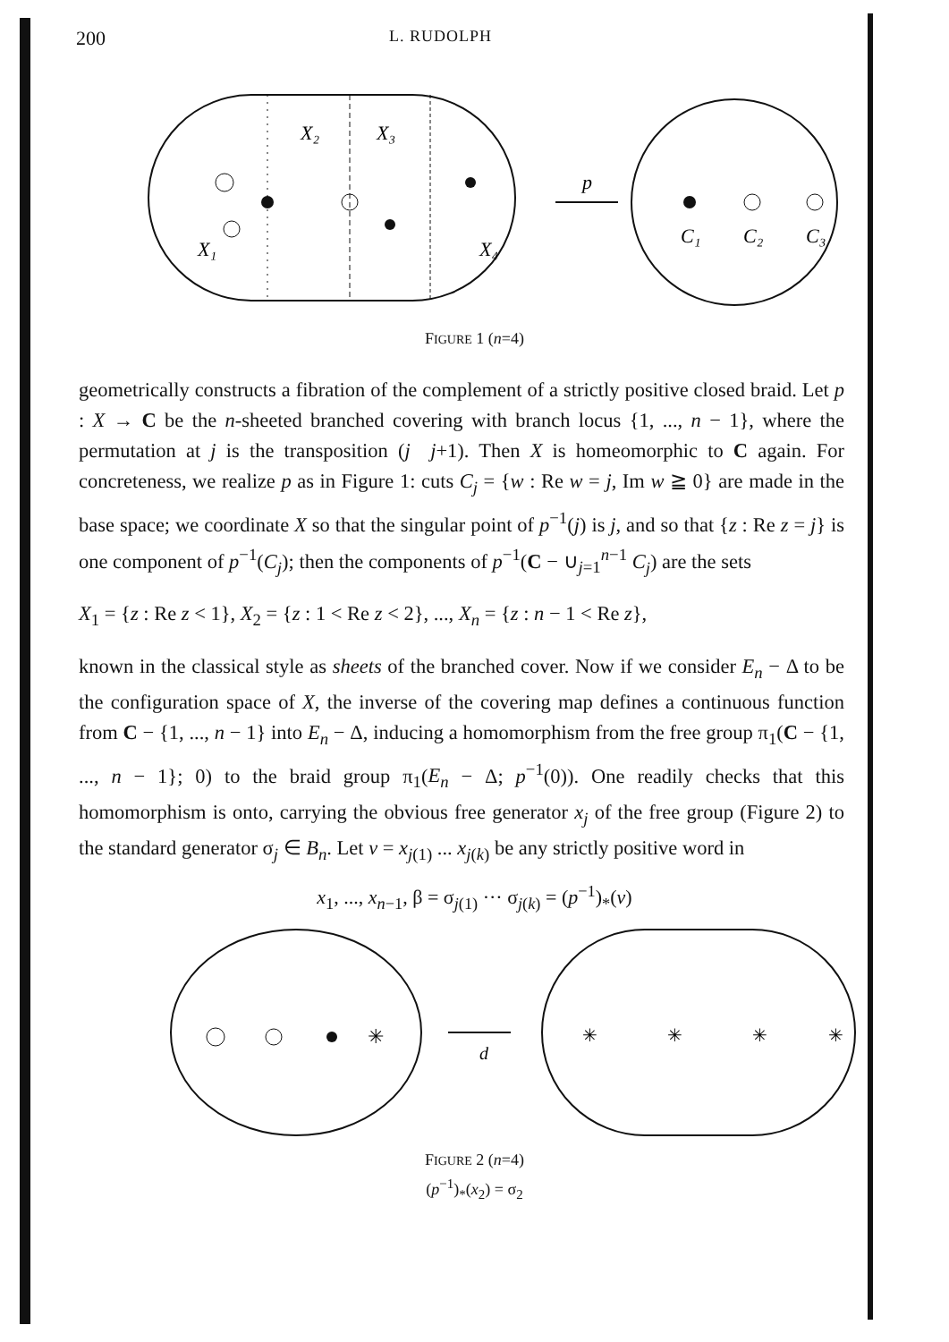200 L. RUDOLPH
X₂
X₃
X₁
X₄
p
C₁
C₂
C₃
FIGURE 1 (n=4)
geometrically constructs a fibration of the complement of a strictly positive closed braid. Let p : X → C be the n-sheeted branched covering with branch locus {1, ..., n − 1}, where the permutation at j is the transposition (j j+1). Then X is homeomorphic to C again. For concreteness, we realize p as in Figure 1: cuts C<sub>j</sub> = {w : Re w = j, Im w ≧ 0} are made in the base space; we coordinate X so that the singular point of p<sup>−1</sup>(j) is j, and so that {z : Re z = j} is one component of p<sup>−1</sup>(C<sub>j</sub>); then the components of p<sup>−1</sup>(C − ∪<sub>j=1</sub><sup>n−1</sup> C<sub>j</sub>) are the sets
X<sub>1</sub> = {z : Re z < 1}, X<sub>2</sub> = {z : 1 < Re z < 2}, ..., X<sub>n</sub> = {z : n − 1 < Re z},
known in the classical style as sheets of the branched cover. Now if we consider E<sub>n</sub> − Δ to be the configuration space of X, the inverse of the covering map defines a continuous function from C − {1, ..., n − 1} into E<sub>n</sub> − Δ, inducing a homomorphism from the free group π<sub>1</sub>(C − {1, ..., n − 1}; 0) to the braid group π<sub>1</sub>(E<sub>n</sub> − Δ; p<sup>−1</sup>(0)). One readily checks that this homomorphism is onto, carrying the obvious free generator x<sub>j</sub> of the free group (Figure 2) to the standard generator σ<sub>j</sub> ∈ B<sub>n</sub>. Let v = x<sub>j(1)</sub> ... x<sub>j(k)</sub> be any strictly positive word in
x<sub>1</sub>, ..., x<sub>n−1</sub>, β = σ<sub>j(1)</sub> ··· σ<sub>j(k)</sub> = (p<sup>−1</sup>)<sub>*</sub>(v)
✳
d
✳
✳
✳
✳
FIGURE 2 (n=4)
(p<sup>−1</sup>)<sub>*</sub>(x<sub>2</sub>) = σ<sub>2</sub>